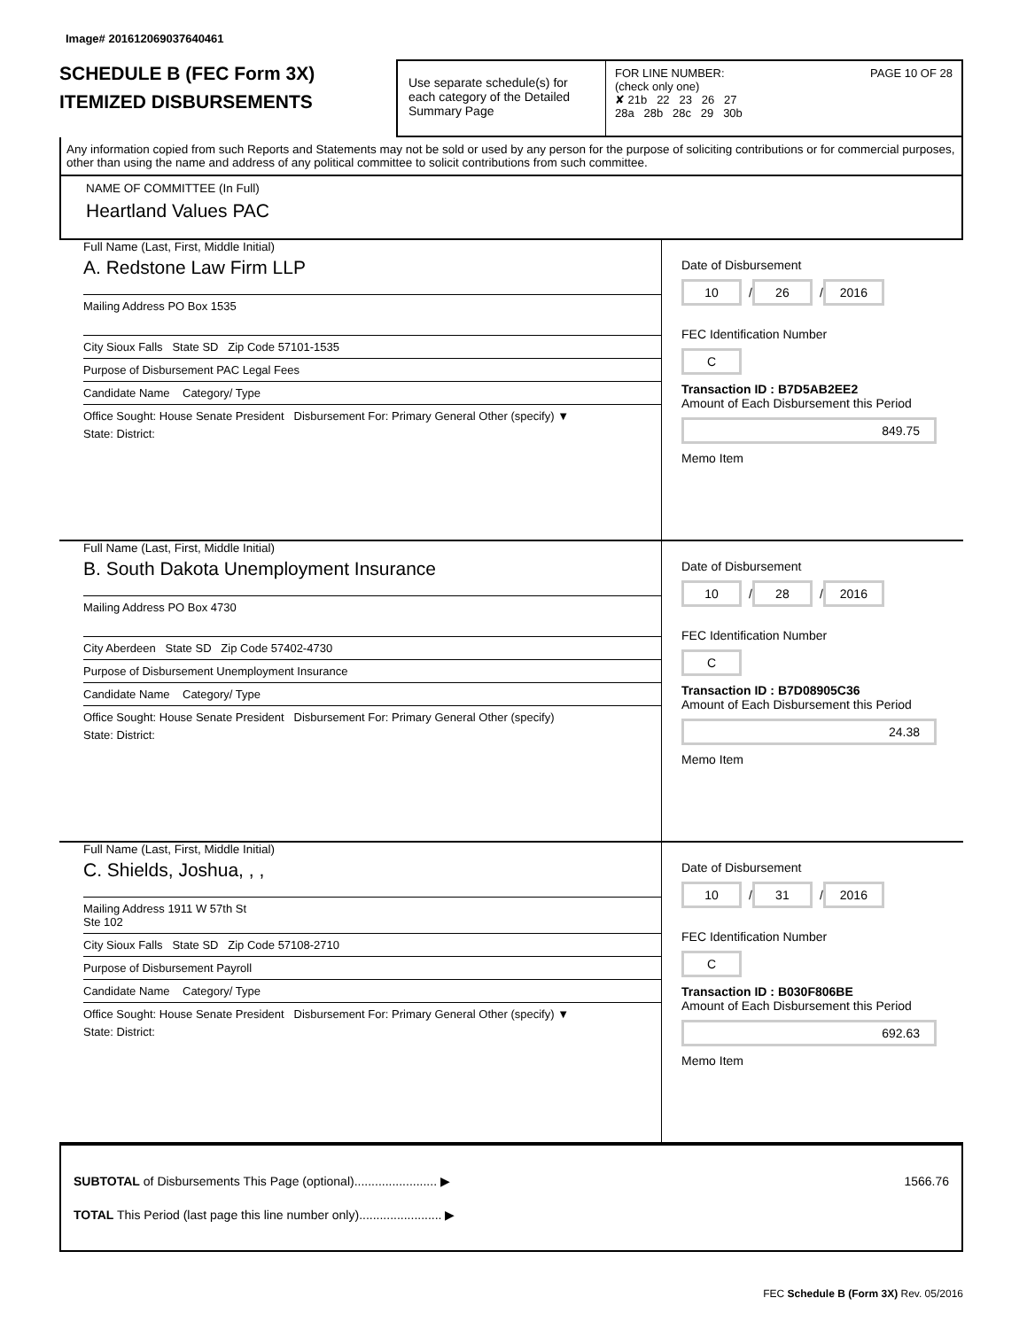Image# 201612069037640461
SCHEDULE B (FEC Form 3X)
ITEMIZED DISBURSEMENTS
Use separate schedule(s) for each category of the Detailed Summary Page
FOR LINE NUMBER: PAGE 10 OF 28
(check only one)
✘ 21b 22 23 26 27
28a 28b 28c 29 30b
Any information copied from such Reports and Statements may not be sold or used by any person for the purpose of soliciting contributions or for commercial purposes, other than using the name and address of any political committee to solicit contributions from such committee.
NAME OF COMMITTEE (In Full)
Heartland Values PAC
Full Name (Last, First, Middle Initial)
A. Redstone Law Firm LLP
Mailing Address PO Box 1535
City Sioux Falls State SD Zip Code 57101-1535
Purpose of Disbursement PAC Legal Fees
Candidate Name Category/ Type
Office Sought: House Senate President Disbursement For: Primary General Other (specify) ▼
State: District:
Date of Disbursement
10 / 26 / 2016
FEC Identification Number
C
Transaction ID : B7D5AB2EE2
Amount of Each Disbursement this Period
849.75
Memo Item
Full Name (Last, First, Middle Initial)
B. South Dakota Unemployment Insurance
Mailing Address PO Box 4730
City Aberdeen State SD Zip Code 57402-4730
Purpose of Disbursement Unemployment Insurance
Candidate Name Category/ Type
Office Sought: House Senate President Disbursement For: Primary General Other (specify)
State: District:
Date of Disbursement
10 / 28 / 2016
FEC Identification Number
C
Transaction ID : B7D08905C36
Amount of Each Disbursement this Period
24.38
Memo Item
Full Name (Last, First, Middle Initial)
C. Shields, Joshua, , ,
Mailing Address 1911 W 57th St
Ste 102
City Sioux Falls State SD Zip Code 57108-2710
Purpose of Disbursement Payroll
Candidate Name Category/ Type
Office Sought: House Senate President Disbursement For: Primary General Other (specify) ▼
State: District:
Date of Disbursement
10 / 31 / 2016
FEC Identification Number
C
Transaction ID : B030F806BE
Amount of Each Disbursement this Period
692.63
Memo Item
SUBTOTAL of Disbursements This Page (optional)........................ ▶ 1566.76
TOTAL This Period (last page this line number only)........................ ▶
FEC Schedule B (Form 3X) Rev. 05/2016